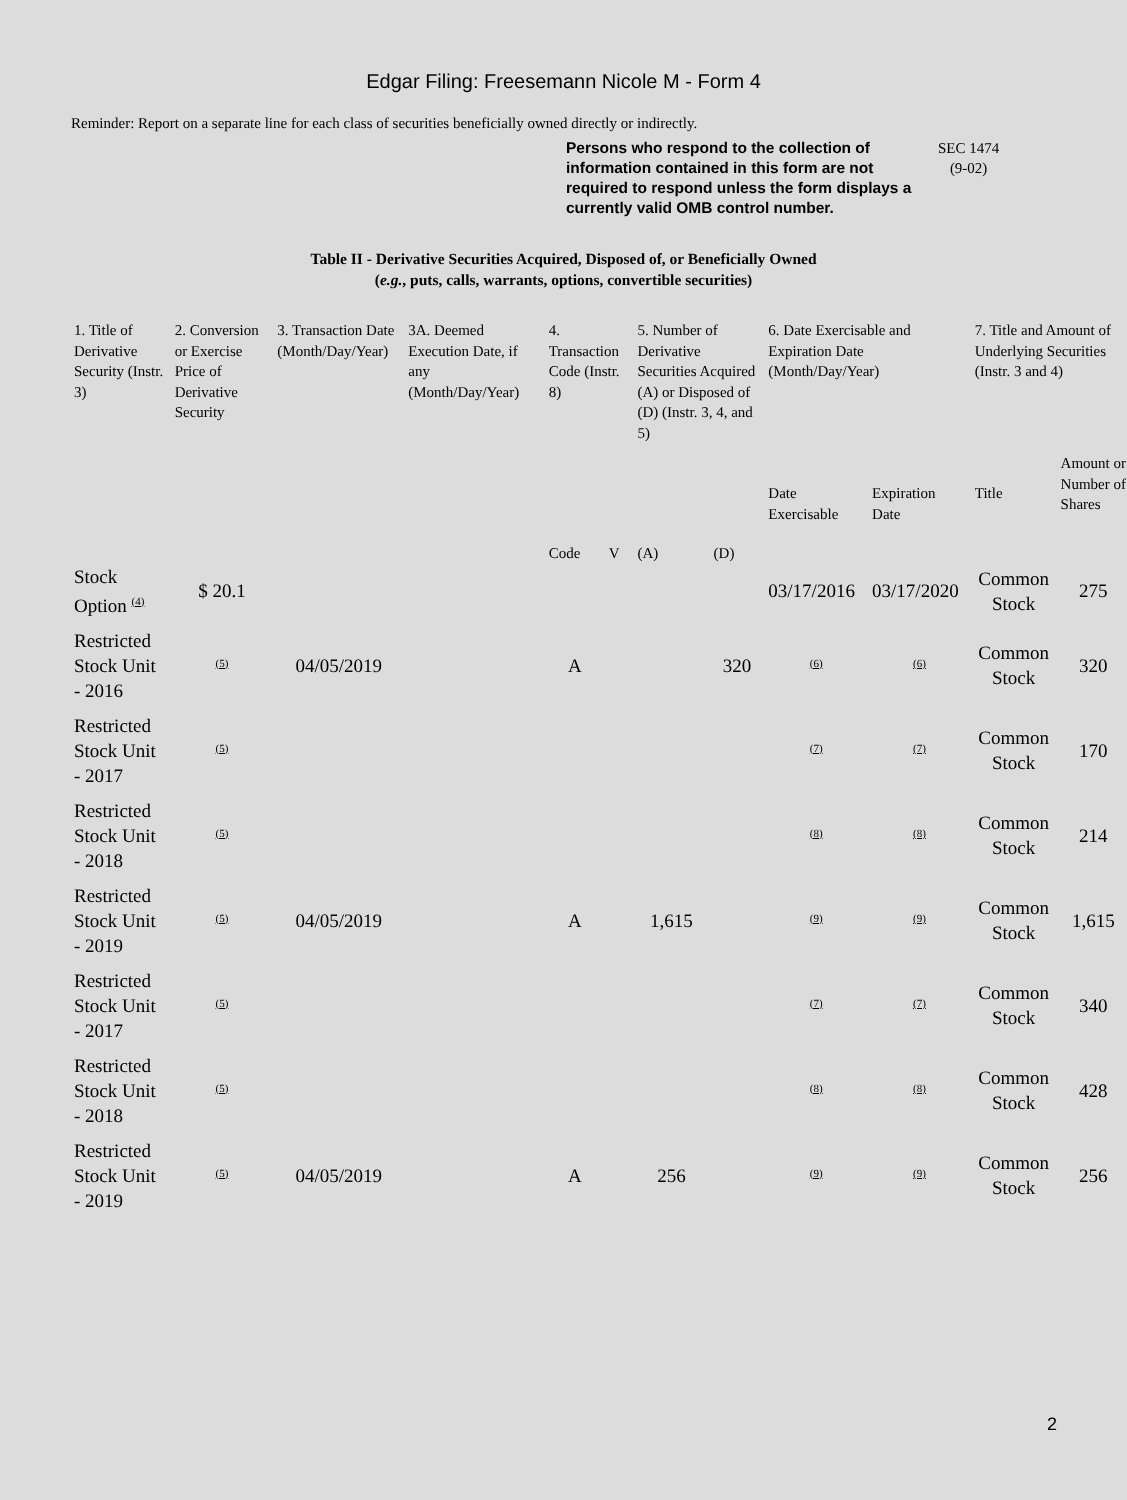Edgar Filing: Freesemann Nicole M - Form 4
Reminder: Report on a separate line for each class of securities beneficially owned directly or indirectly.
Persons who respond to the collection of information contained in this form are not required to respond unless the form displays a currently valid OMB control number.
SEC 1474
(9-02)
Table II - Derivative Securities Acquired, Disposed of, or Beneficially Owned
(e.g., puts, calls, warrants, options, convertible securities)
| 1. Title of Derivative Security (Instr. 3) | 2. Conversion or Exercise Price of Derivative Security | 3. Transaction Date (Month/Day/Year) | 3A. Deemed Execution Date, if any (Month/Day/Year) | 4. Transaction Code (Instr. 8) | | 5. Number of Derivative Securities Acquired (A) or Disposed of (D) (Instr. 3, 4, and 5) | | 6. Date Exercisable and Expiration Date (Month/Day/Year) | | 7. Title and Amount of Underlying Securities (Instr. 3 and 4) | |
| --- | --- | --- | --- | --- | --- | --- | --- | --- | --- | --- | --- |
| | | | | Code | V | (A) | (D) | Date Exercisable | Expiration Date | Title | Amount or Number of Shares |
| Stock Option <sup>(4)</sup> | $ 20.1 | | | | | | | 03/17/2016 | 03/17/2020 | Common Stock | 275 |
| Restricted Stock Unit - 2016 | <sup>(5)</sup> | 04/05/2019 | | A | | | 320 | <sup>(6)</sup> | <sup>(6)</sup> | Common Stock | 320 |
| Restricted Stock Unit - 2017 | <sup>(5)</sup> | | | | | | | <sup>(7)</sup> | <sup>(7)</sup> | Common Stock | 170 |
| Restricted Stock Unit - 2018 | <sup>(5)</sup> | | | | | | | <sup>(8)</sup> | <sup>(8)</sup> | Common Stock | 214 |
| Restricted Stock Unit - 2019 | <sup>(5)</sup> | 04/05/2019 | | A | | 1,615 | | <sup>(9)</sup> | <sup>(9)</sup> | Common Stock | 1,615 |
| Restricted Stock Unit - 2017 | <sup>(5)</sup> | | | | | | | <sup>(7)</sup> | <sup>(7)</sup> | Common Stock | 340 |
| Restricted Stock Unit - 2018 | <sup>(5)</sup> | | | | | | | <sup>(8)</sup> | <sup>(8)</sup> | Common Stock | 428 |
| Restricted Stock Unit - 2019 | <sup>(5)</sup> | 04/05/2019 | | A | | 256 | | <sup>(9)</sup> | <sup>(9)</sup> | Common Stock | 256 |
2